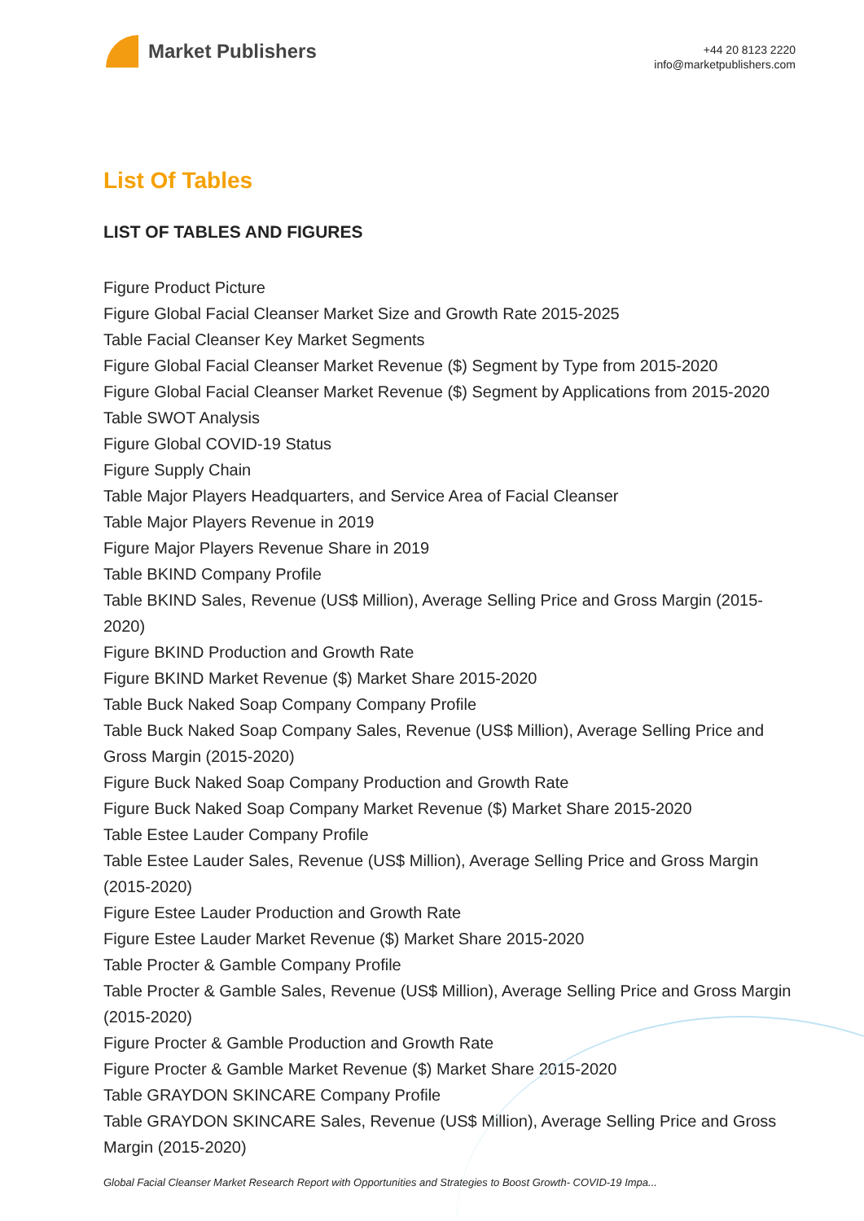Market Publishers
+44 20 8123 2220
info@marketpublishers.com
List Of Tables
LIST OF TABLES AND FIGURES
Figure Product Picture
Figure Global Facial Cleanser Market Size and Growth Rate 2015-2025
Table Facial Cleanser Key Market Segments
Figure Global Facial Cleanser Market Revenue ($) Segment by Type from 2015-2020
Figure Global Facial Cleanser Market Revenue ($) Segment by Applications from 2015-2020
Table SWOT Analysis
Figure Global COVID-19 Status
Figure Supply Chain
Table Major Players Headquarters, and Service Area of Facial Cleanser
Table Major Players Revenue in 2019
Figure Major Players Revenue Share in 2019
Table BKIND Company Profile
Table BKIND Sales, Revenue (US$ Million), Average Selling Price and Gross Margin (2015-2020)
Figure BKIND Production and Growth Rate
Figure BKIND Market Revenue ($) Market Share 2015-2020
Table Buck Naked Soap Company Company Profile
Table Buck Naked Soap Company Sales, Revenue (US$ Million), Average Selling Price and Gross Margin (2015-2020)
Figure Buck Naked Soap Company Production and Growth Rate
Figure Buck Naked Soap Company Market Revenue ($) Market Share 2015-2020
Table Estee Lauder Company Profile
Table Estee Lauder Sales, Revenue (US$ Million), Average Selling Price and Gross Margin (2015-2020)
Figure Estee Lauder Production and Growth Rate
Figure Estee Lauder Market Revenue ($) Market Share 2015-2020
Table Procter & Gamble Company Profile
Table Procter & Gamble Sales, Revenue (US$ Million), Average Selling Price and Gross Margin (2015-2020)
Figure Procter & Gamble Production and Growth Rate
Figure Procter & Gamble Market Revenue ($) Market Share 2015-2020
Table GRAYDON SKINCARE Company Profile
Table GRAYDON SKINCARE Sales, Revenue (US$ Million), Average Selling Price and Gross Margin (2015-2020)
Global Facial Cleanser Market Research Report with Opportunities and Strategies to Boost Growth- COVID-19 Impa...